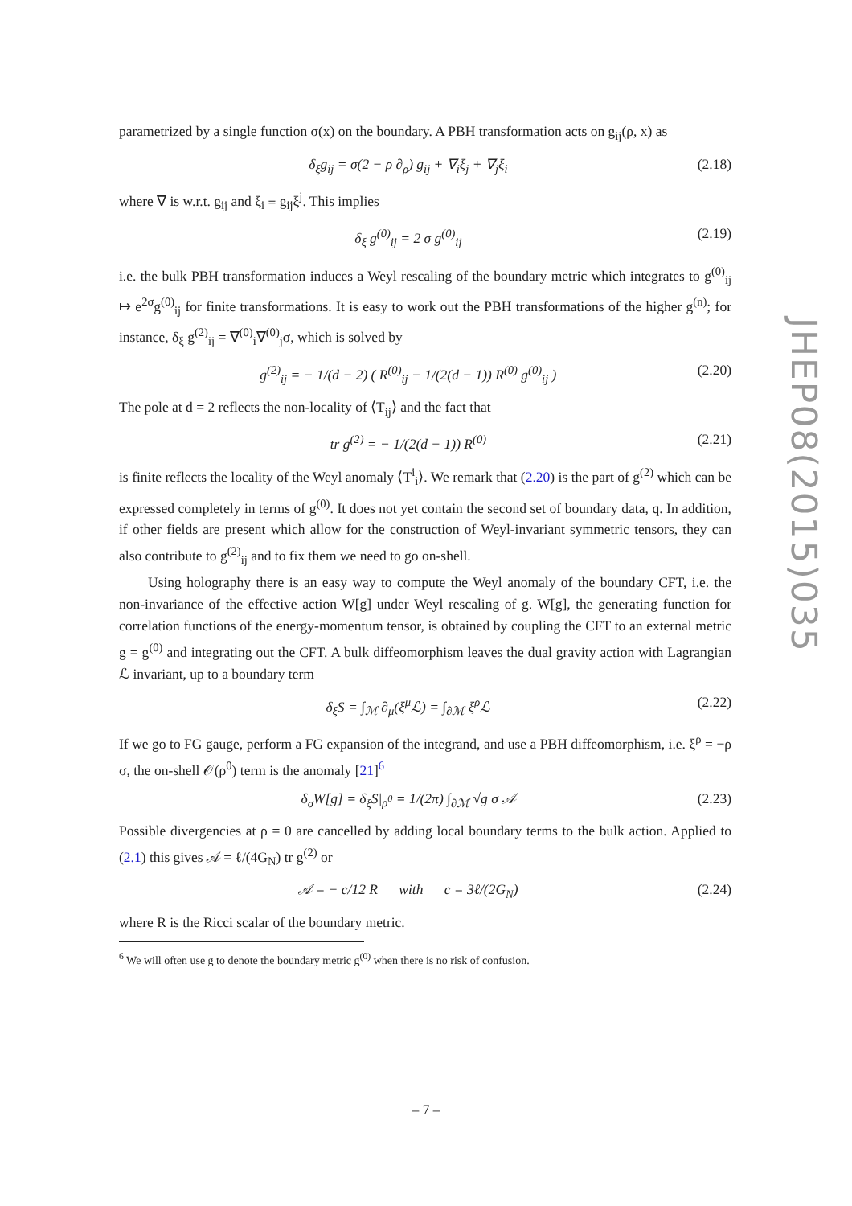parametrized by a single function σ(x) on the boundary. A PBH transformation acts on g<sub>ij</sub>(ρ, x) as
δ<sub>ξ</sub>g<sub>ij</sub> = σ(2 − ρ ∂<sub>ρ</sub>) g<sub>ij</sub> + ∇<sub>i</sub>ξ<sub>j</sub> + ∇<sub>j</sub>ξ<sub>i</sub> (2.18)
where ∇ is w.r.t. g<sub>ij</sub> and ξ<sub>i</sub> ≡ g<sub>ij</sub>ξ<sup>j</sup>. This implies
δ<sub>ξ</sub> g<sup>(0)</sup><sub>ij</sub> = 2 σ g<sup>(0)</sup><sub>ij</sub> (2.19)
i.e. the bulk PBH transformation induces a Weyl rescaling of the boundary metric which integrates to g<sup>(0)</sup><sub>ij</sub> ↦ e<sup>2σ</sup>g<sup>(0)</sup><sub>ij</sub> for finite transformations. It is easy to work out the PBH transformations of the higher g<sup>(n)</sup>; for instance, δ<sub>ξ</sub> g<sup>(2)</sup><sub>ij</sub> = ∇<sup>(0)</sup><sub>i</sub>∇<sup>(0)</sup><sub>j</sub>σ, which is solved by
g<sup>(2)</sup><sub>ij</sub> = − 1/(d − 2) ( R<sup>(0)</sup><sub>ij</sub> − 1/(2(d − 1)) R<sup>(0)</sup> g<sup>(0)</sup><sub>ij</sub> ) (2.20)
The pole at d = 2 reflects the non-locality of ⟨T<sub>ij</sub>⟩ and the fact that
tr g<sup>(2)</sup> = − 1/(2(d − 1)) R<sup>(0)</sup> (2.21)
is finite reflects the locality of the Weyl anomaly ⟨T<sup>i</sup><sub>i</sub>⟩. We remark that (2.20) is the part of g<sup>(2)</sup> which can be expressed completely in terms of g<sup>(0)</sup>. It does not yet contain the second set of boundary data, q. In addition, if other fields are present which allow for the construction of Weyl-invariant symmetric tensors, they can also contribute to g<sup>(2)</sup><sub>ij</sub> and to fix them we need to go on-shell.
Using holography there is an easy way to compute the Weyl anomaly of the boundary CFT, i.e. the non-invariance of the effective action W[g] under Weyl rescaling of g. W[g], the generating function for correlation functions of the energy-momentum tensor, is obtained by coupling the CFT to an external metric g = g<sup>(0)</sup> and integrating out the CFT. A bulk diffeomorphism leaves the dual gravity action with Lagrangian ℒ invariant, up to a boundary term
δ<sub>ξ</sub>S = ∫<sub>ℳ</sub> ∂<sub>μ</sub>(ξ<sup>μ</sup>ℒ) = ∫<sub>∂ℳ</sub> ξ<sup>ρ</sup>ℒ (2.22)
If we go to FG gauge, perform a FG expansion of the integrand, and use a PBH diffeomorphism, i.e. ξ<sup>ρ</sup> = −ρ σ, the on-shell 𝒪(ρ<sup>0</sup>) term is the anomaly [21]<sup>6</sup>
δ<sub>σ</sub>W[g] = δ<sub>ξ</sub>S|<sub>ρ<sup>0</sup></sub> = 1/(2π) ∫<sub>∂ℳ</sub> √g σ 𝒜 (2.23)
Possible divergencies at ρ = 0 are cancelled by adding local boundary terms to the bulk action. Applied to (2.1) this gives 𝒜 = ℓ/(4G<sub>N</sub>) tr g<sup>(2)</sup> or
𝒜 = − c/12 R with c = 3ℓ/(2G<sub>N</sub>) (2.24)
where R is the Ricci scalar of the boundary metric.
<sup>6</sup> We will often use g to denote the boundary metric g<sup>(0)</sup> when there is no risk of confusion.
JHEP08(2015)035
– 7 –